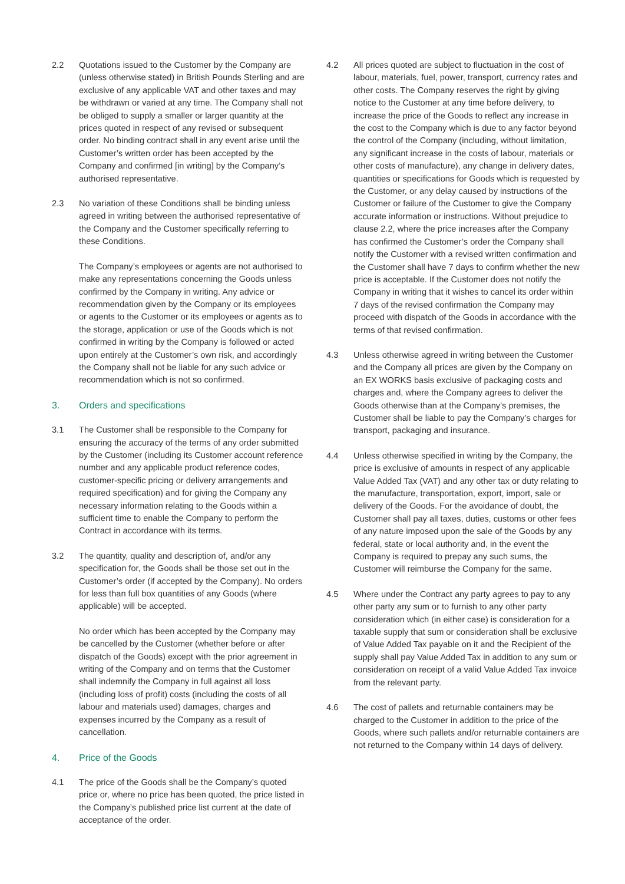2.2 Quotations issued to the Customer by the Company are (unless otherwise stated) in British Pounds Sterling and are exclusive of any applicable VAT and other taxes and may be withdrawn or varied at any time. The Company shall not be obliged to supply a smaller or larger quantity at the prices quoted in respect of any revised or subsequent order. No binding contract shall in any event arise until the Customer’s written order has been accepted by the Company and confirmed [in writing] by the Company’s authorised representative.
2.3 No variation of these Conditions shall be binding unless agreed in writing between the authorised representative of the Company and the Customer specifically referring to these Conditions.
The Company’s employees or agents are not authorised to make any representations concerning the Goods unless confirmed by the Company in writing. Any advice or recommendation given by the Company or its employees or agents to the Customer or its employees or agents as to the storage, application or use of the Goods which is not confirmed in writing by the Company is followed or acted upon entirely at the Customer’s own risk, and accordingly the Company shall not be liable for any such advice or recommendation which is not so confirmed.
3. Orders and specifications
3.1 The Customer shall be responsible to the Company for ensuring the accuracy of the terms of any order submitted by the Customer (including its Customer account reference number and any applicable product reference codes, customer-specific pricing or delivery arrangements and required specification) and for giving the Company any necessary information relating to the Goods within a sufficient time to enable the Company to perform the Contract in accordance with its terms.
3.2 The quantity, quality and description of, and/or any specification for, the Goods shall be those set out in the Customer’s order (if accepted by the Company). No orders for less than full box quantities of any Goods (where applicable) will be accepted.
No order which has been accepted by the Company may be cancelled by the Customer (whether before or after dispatch of the Goods) except with the prior agreement in writing of the Company and on terms that the Customer shall indemnify the Company in full against all loss (including loss of profit) costs (including the costs of all labour and materials used) damages, charges and expenses incurred by the Company as a result of cancellation.
4. Price of the Goods
4.1 The price of the Goods shall be the Company’s quoted price or, where no price has been quoted, the price listed in the Company’s published price list current at the date of acceptance of the order.
4.2 All prices quoted are subject to fluctuation in the cost of labour, materials, fuel, power, transport, currency rates and other costs. The Company reserves the right by giving notice to the Customer at any time before delivery, to increase the price of the Goods to reflect any increase in the cost to the Company which is due to any factor beyond the control of the Company (including, without limitation, any significant increase in the costs of labour, materials or other costs of manufacture), any change in delivery dates, quantities or specifications for Goods which is requested by the Customer, or any delay caused by instructions of the Customer or failure of the Customer to give the Company accurate information or instructions. Without prejudice to clause 2.2, where the price increases after the Company has confirmed the Customer’s order the Company shall notify the Customer with a revised written confirmation and the Customer shall have 7 days to confirm whether the new price is acceptable. If the Customer does not notify the Company in writing that it wishes to cancel its order within 7 days of the revised confirmation the Company may proceed with dispatch of the Goods in accordance with the terms of that revised confirmation.
4.3 Unless otherwise agreed in writing between the Customer and the Company all prices are given by the Company on an EX WORKS basis exclusive of packaging costs and charges and, where the Company agrees to deliver the Goods otherwise than at the Company’s premises, the Customer shall be liable to pay the Company’s charges for transport, packaging and insurance.
4.4 Unless otherwise specified in writing by the Company, the price is exclusive of amounts in respect of any applicable Value Added Tax (VAT) and any other tax or duty relating to the manufacture, transportation, export, import, sale or delivery of the Goods. For the avoidance of doubt, the Customer shall pay all taxes, duties, customs or other fees of any nature imposed upon the sale of the Goods by any federal, state or local authority and, in the event the Company is required to prepay any such sums, the Customer will reimburse the Company for the same.
4.5 Where under the Contract any party agrees to pay to any other party any sum or to furnish to any other party consideration which (in either case) is consideration for a taxable supply that sum or consideration shall be exclusive of Value Added Tax payable on it and the Recipient of the supply shall pay Value Added Tax in addition to any sum or consideration on receipt of a valid Value Added Tax invoice from the relevant party.
4.6 The cost of pallets and returnable containers may be charged to the Customer in addition to the price of the Goods, where such pallets and/or returnable containers are not returned to the Company within 14 days of delivery.